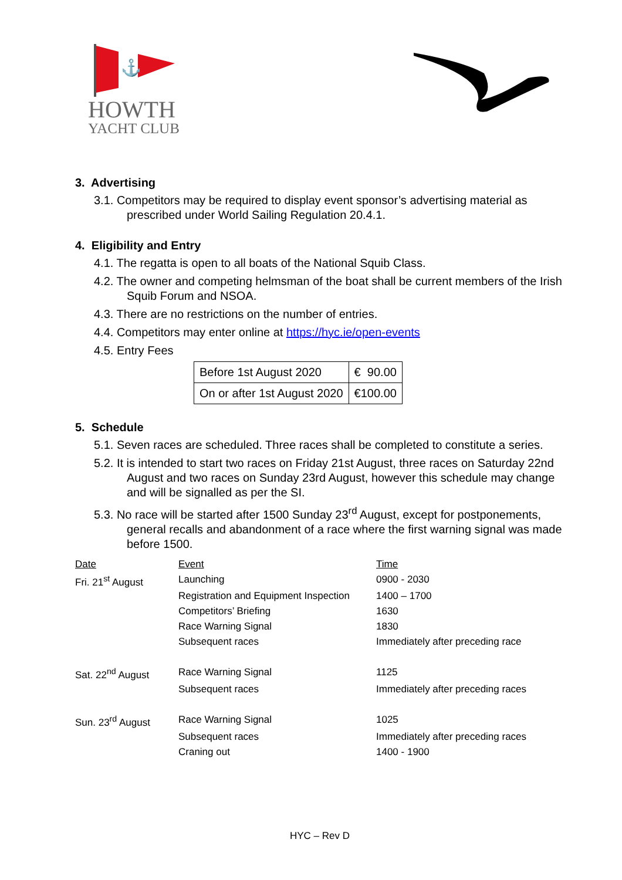⚓
HOWTH
YACHT CLUB
3. Advertising
3.1. Competitors may be required to display event sponsor’s advertising material as prescribed under World Sailing Regulation 20.4.1.
4. Eligibility and Entry
4.1. The regatta is open to all boats of the National Squib Class.
4.2. The owner and competing helmsman of the boat shall be current members of the Irish Squib Forum and NSOA.
4.3. There are no restrictions on the number of entries.
4.4. Competitors may enter online at https://hyc.ie/open-events
4.5. Entry Fees
| Before 1st August 2020 | € 90.00 |
| On or after 1st August 2020 | €100.00 |
5. Schedule
5.1. Seven races are scheduled. Three races shall be completed to constitute a series.
5.2. It is intended to start two races on Friday 21st August, three races on Saturday 22nd August and two races on Sunday 23rd August, however this schedule may change and will be signalled as per the SI.
5.3. No race will be started after 1500 Sunday 23<sup>rd</sup> August, except for postponements, general recalls and abandonment of a race where the first warning signal was made before 1500.
| Date | Event | Time |
| --- | --- | --- |
| Fri. 21<sup>st</sup> August | Launching | 0900 - 2030 |
| | Registration and Equipment Inspection | 1400 – 1700 |
| | Competitors’ Briefing | 1630 |
| | Race Warning Signal | 1830 |
| | Subsequent races | Immediately after preceding race |
| Sat. 22<sup>nd</sup> August | Race Warning Signal | 1125 |
| | Subsequent races | Immediately after preceding races |
| Sun. 23<sup>rd</sup> August | Race Warning Signal | 1025 |
| | Subsequent races | Immediately after preceding races |
| | Craning out | 1400 - 1900 |
HYC – Rev D